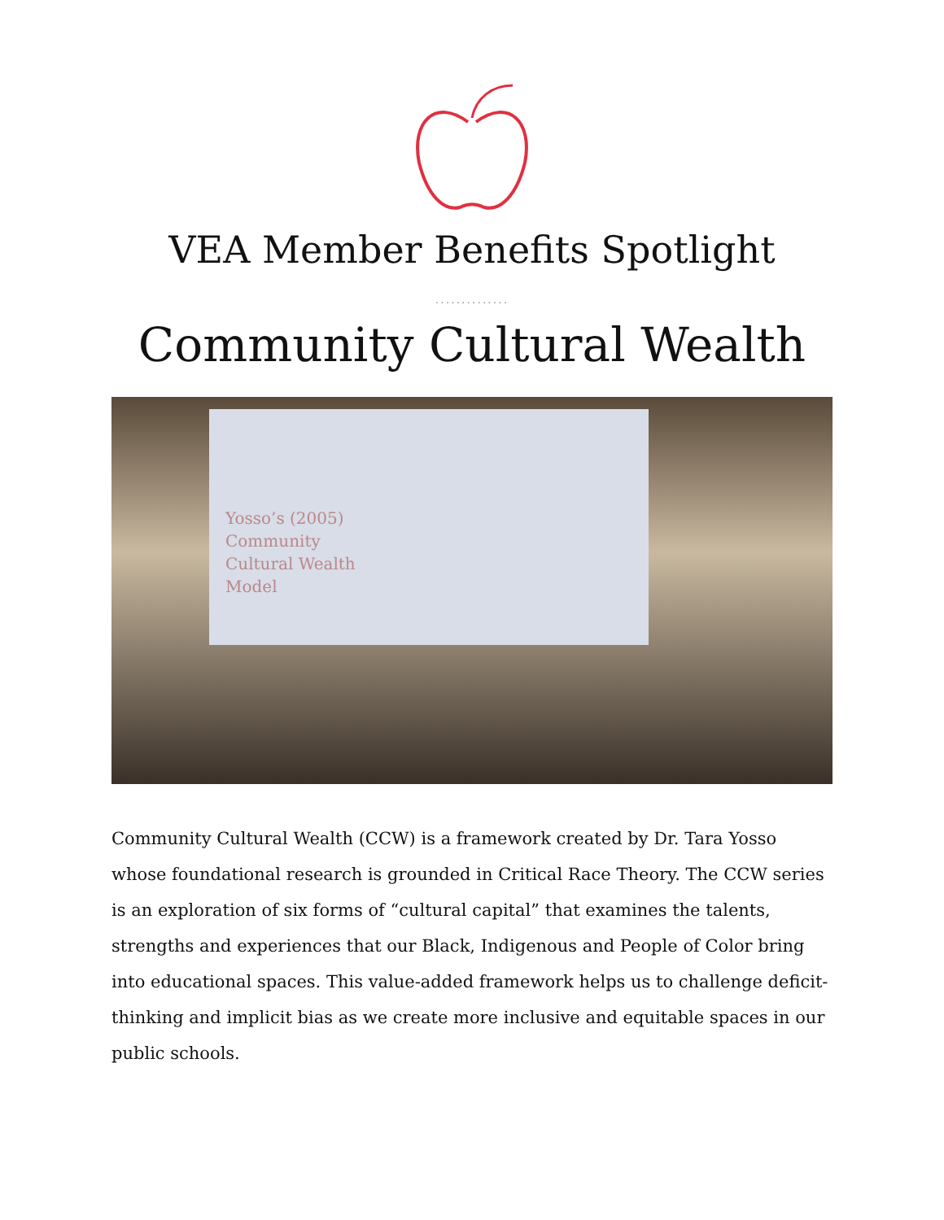VEA Member Benefits Spotlight
··············
Community Cultural Wealth
Yosso’s (2005)
Community
Cultural Wealth
Model
Community Cultural Wealth (CCW) is a framework created by Dr. Tara Yosso whose foundational research is grounded in Critical Race Theory. The CCW series is an exploration of six forms of “cultural capital” that examines the talents, strengths and experiences that our Black, Indigenous and People of Color bring into educational spaces. This value-added framework helps us to challenge deficit-thinking and implicit bias as we create more inclusive and equitable spaces in our public schools.